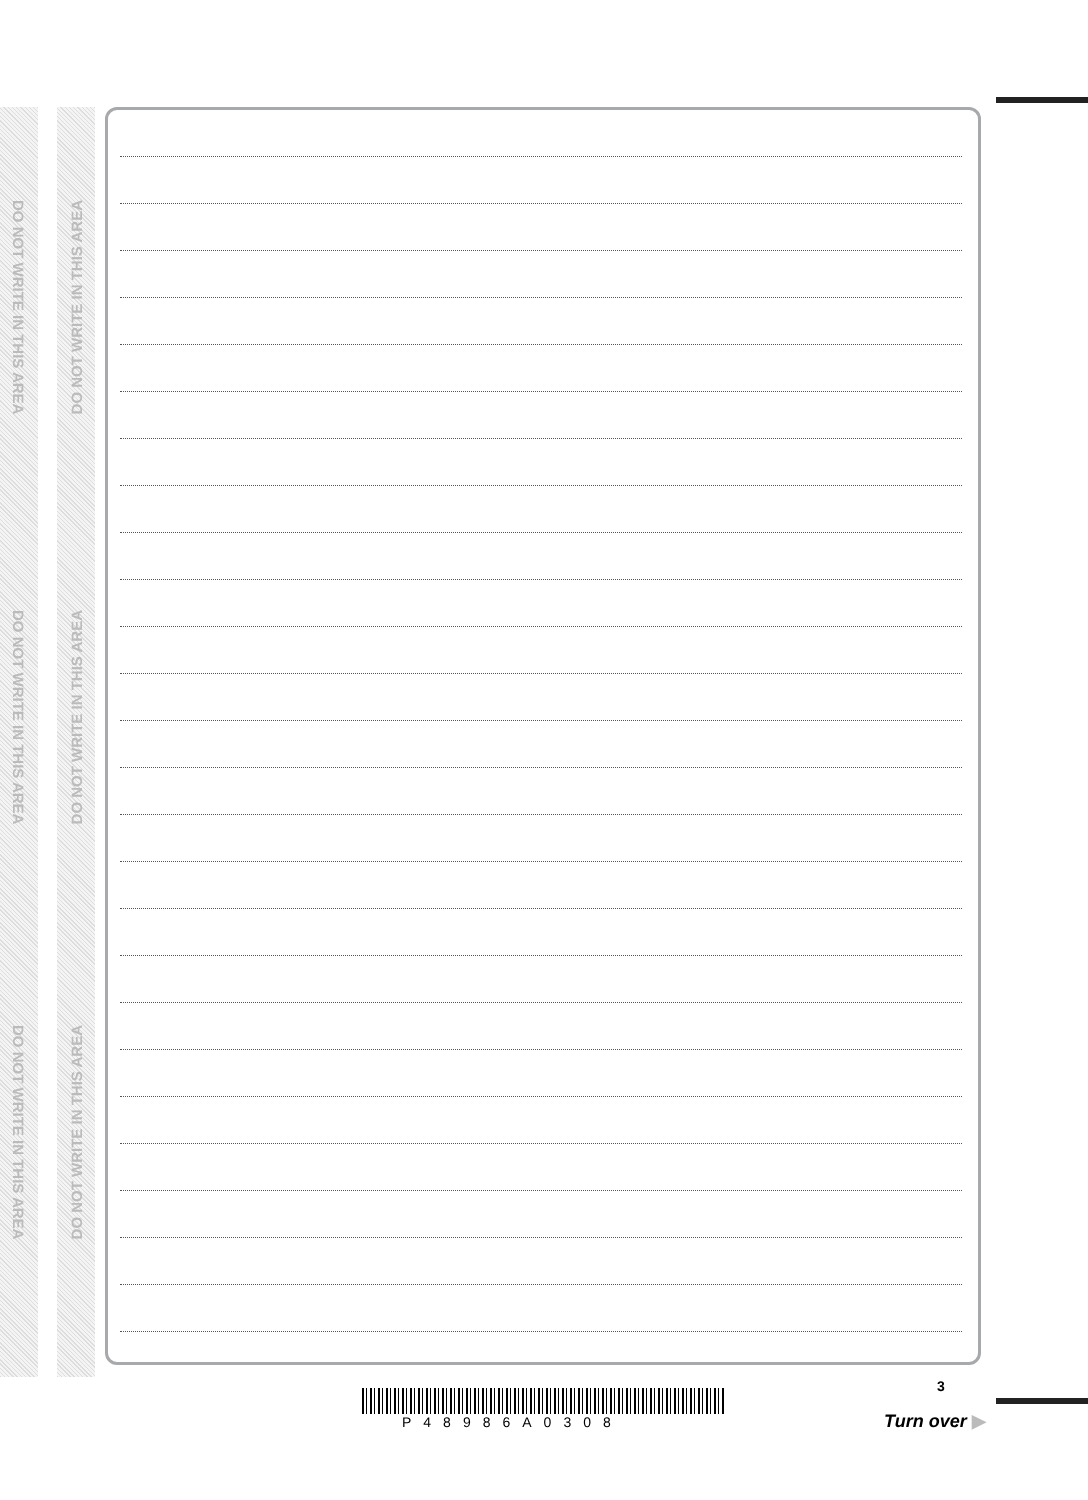DO NOT WRITE IN THIS AREA
DO NOT WRITE IN THIS AREA
DO NOT WRITE IN THIS AREA
DO NOT WRITE IN THIS AREA
DO NOT WRITE IN THIS AREA
DO NOT WRITE IN THIS AREA
P48986A0308
3
Turn over ▶